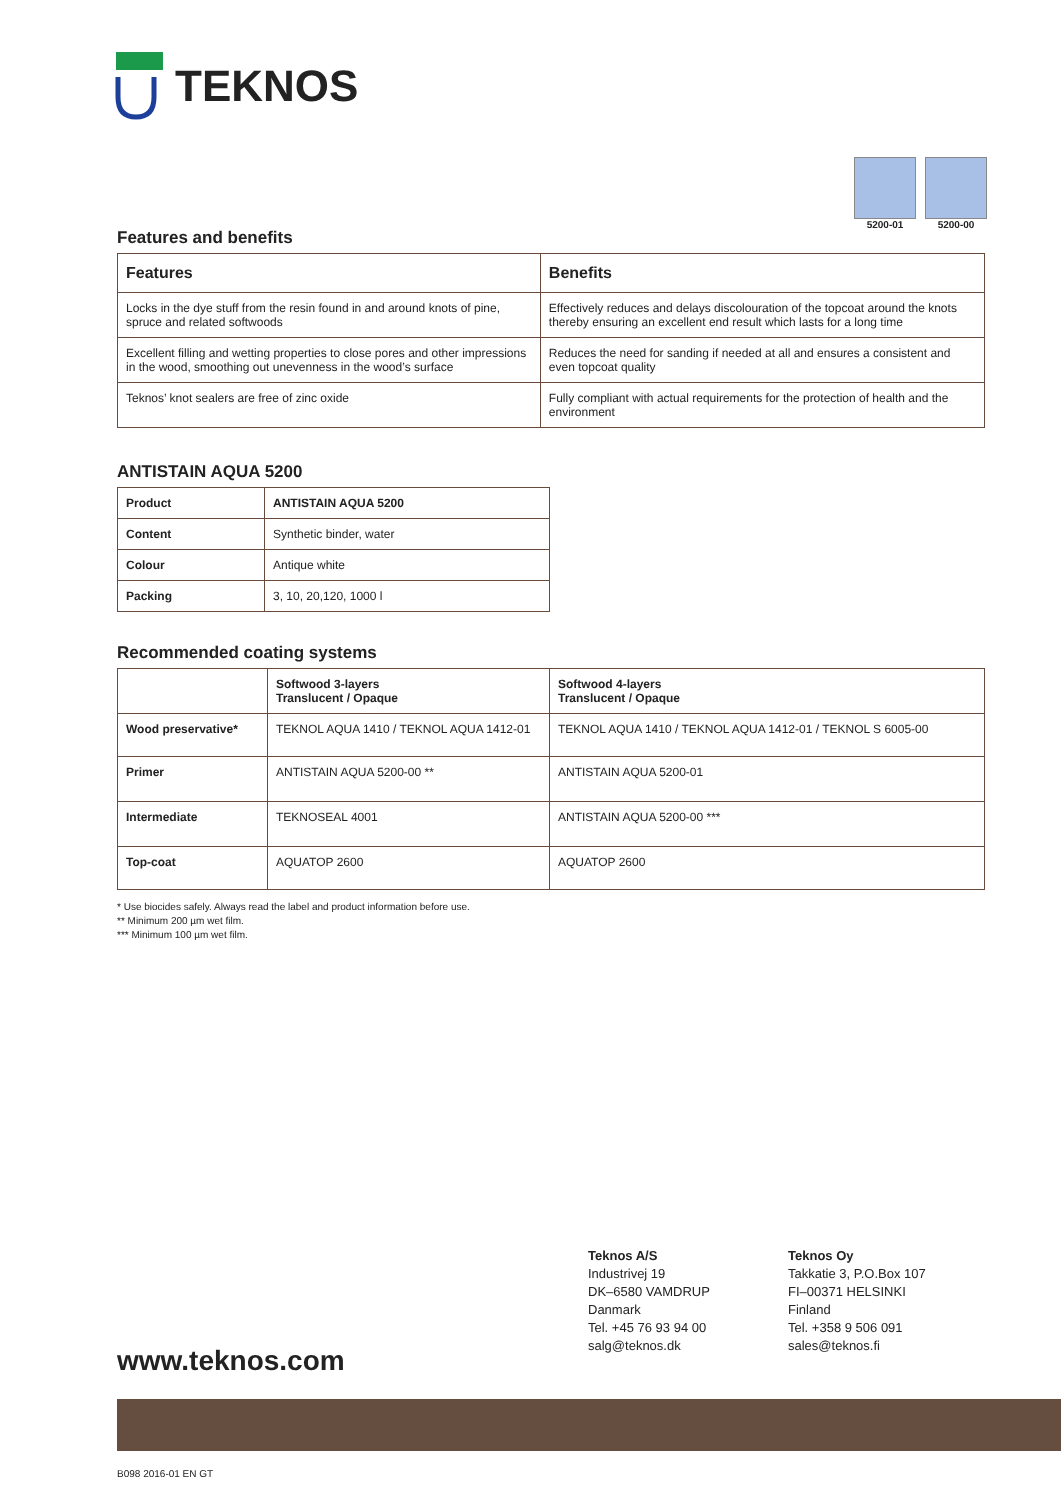TEKNOS
5200-01 5200-00
Features and benefits
| Features | Benefits |
| --- | --- |
| Locks in the dye stuff from the resin found in and around knots of pine, spruce and related softwoods | Effectively reduces and delays discolouration of the topcoat around the knots thereby ensuring an excellent end result which lasts for a long time |
| Excellent filling and wetting properties to close pores and other impressions in the wood, smoothing out unevenness in the wood’s surface | Reduces the need for sanding if needed at all and ensures a consistent and even topcoat quality |
| Teknos’ knot sealers are free of zinc oxide | Fully compliant with actual requirements for the protection of health and the environment |
ANTISTAIN AQUA 5200
| Product | ANTISTAIN AQUA 5200 |
| --- | --- |
| Content | Synthetic binder, water |
| Colour | Antique white |
| Packing | 3, 10, 20,120, 1000 l |
Recommended coating systems
| | Softwood 3-layers Translucent / Opaque | Softwood 4-layers Translucent / Opaque |
| --- | --- | --- |
| Wood preservative* | TEKNOL AQUA 1410 / TEKNOL AQUA 1412-01 | TEKNOL AQUA 1410 / TEKNOL AQUA 1412-01 / TEKNOL S 6005-00 |
| Primer | ANTISTAIN AQUA 5200-00 ** | ANTISTAIN AQUA 5200-01 |
| Intermediate | TEKNOSEAL 4001 | ANTISTAIN AQUA 5200-00 *** |
| Top-coat | AQUATOP 2600 | AQUATOP 2600 |
* Use biocides safely. Always read the label and product information before use.
** Minimum 200 µm wet film.
*** Minimum 100 µm wet film.
Teknos A/S
Industrivej 19
DK–6580 VAMDRUP
Danmark
Tel. +45 76 93 94 00
salg@teknos.dk
Teknos Oy
Takkatie 3, P.O.Box 107
FI–00371 HELSINKI
Finland
Tel. +358 9 506 091
sales@teknos.fi
www.teknos.com
B098 2016-01 EN GT